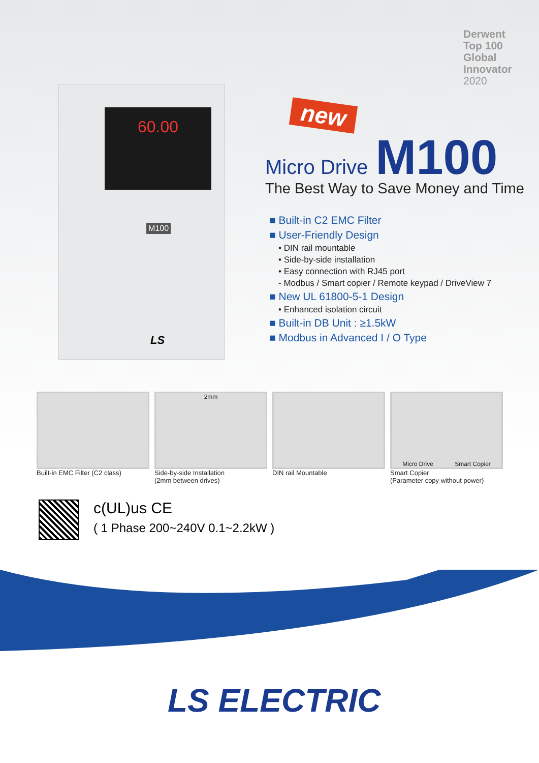Derwent
Top 100
Global
Innovator
2020
60.00
M100
LS
new
Micro Drive M100
The Best Way to Save Money and Time
■ Built-in C2 EMC Filter
■ User-Friendly Design
• DIN rail mountable
• Side-by-side installation
• Easy connection with RJ45 port
- Modbus / Smart copier / Remote keypad / DriveView 7
■ New UL 61800-5-1 Design
• Enhanced isolation circuit
■ Built-in DB Unit : ≥1.5kW
■ Modbus in Advanced I / O Type
Built-in EMC Filter (C2 class)
2mm
Side-by-side Installation
(2mm between drives)
DIN rail Mountable
Micro Drive Smart Copier
Smart Copier
(Parameter copy without power)
c(UL)us CE
( 1 Phase 200~240V 0.1~2.2kW )
LS ELECTRIC